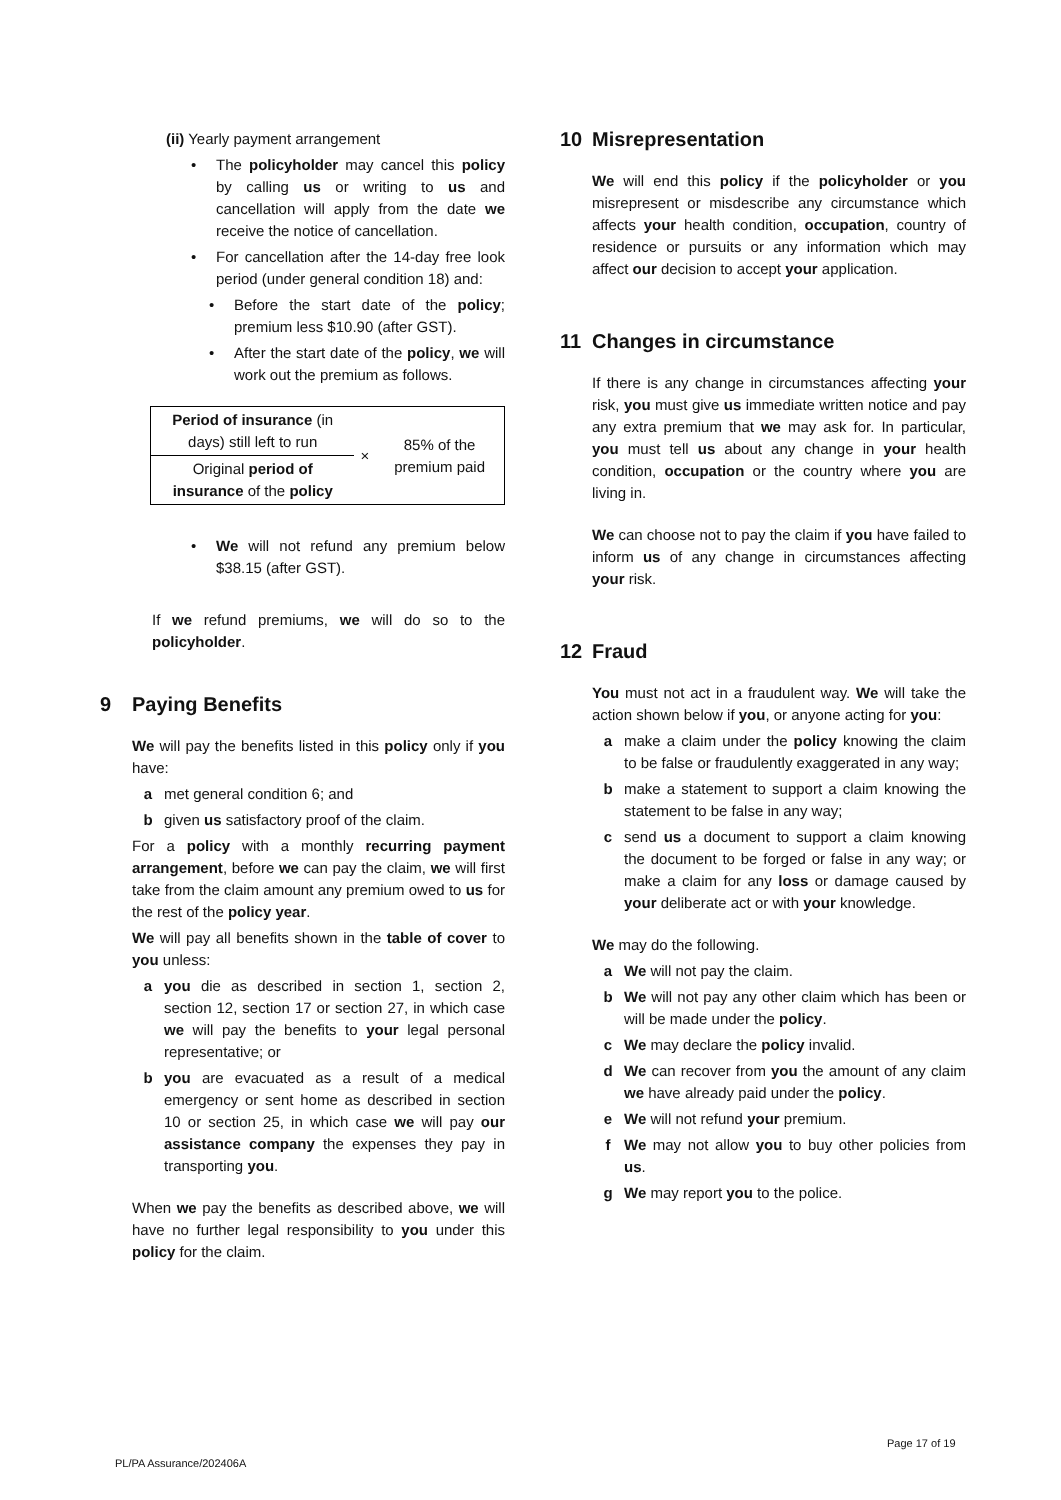(ii) Yearly payment arrangement
• The policyholder may cancel this policy by calling us or writing to us and cancellation will apply from the date we receive the notice of cancellation.
• For cancellation after the 14-day free look period (under general condition 18) and:
• Before the start date of the policy; premium less $10.90 (after GST).
• After the start date of the policy, we will work out the premium as follows.
| Period of insurance (in days) still left to run | × | 85% of the premium paid |
| Original period of insurance of the policy | | |
• We will not refund any premium below $38.15 (after GST).
If we refund premiums, we will do so to the policyholder.
9 Paying Benefits
We will pay the benefits listed in this policy only if you have:
a met general condition 6; and
b given us satisfactory proof of the claim.
For a policy with a monthly recurring payment arrangement, before we can pay the claim, we will first take from the claim amount any premium owed to us for the rest of the policy year.
We will pay all benefits shown in the table of cover to you unless:
a you die as described in section 1, section 2, section 12, section 17 or section 27, in which case we will pay the benefits to your legal personal representative; or
b you are evacuated as a result of a medical emergency or sent home as described in section 10 or section 25, in which case we will pay our assistance company the expenses they pay in transporting you.
When we pay the benefits as described above, we will have no further legal responsibility to you under this policy for the claim.
10 Misrepresentation
We will end this policy if the policyholder or you misrepresent or misdescribe any circumstance which affects your health condition, occupation, country of residence or pursuits or any information which may affect our decision to accept your application.
11 Changes in circumstance
If there is any change in circumstances affecting your risk, you must give us immediate written notice and pay any extra premium that we may ask for. In particular, you must tell us about any change in your health condition, occupation or the country where you are living in.
We can choose not to pay the claim if you have failed to inform us of any change in circumstances affecting your risk.
12 Fraud
You must not act in a fraudulent way. We will take the action shown below if you, or anyone acting for you:
a make a claim under the policy knowing the claim to be false or fraudulently exaggerated in any way;
b make a statement to support a claim knowing the statement to be false in any way;
c send us a document to support a claim knowing the document to be forged or false in any way; or make a claim for any loss or damage caused by your deliberate act or with your knowledge.
We may do the following.
a We will not pay the claim.
b We will not pay any other claim which has been or will be made under the policy.
c We may declare the policy invalid.
d We can recover from you the amount of any claim we have already paid under the policy.
e We will not refund your premium.
f We may not allow you to buy other policies from us.
g We may report you to the police.
PL/PA Assurance/202406A
Page 17 of 19